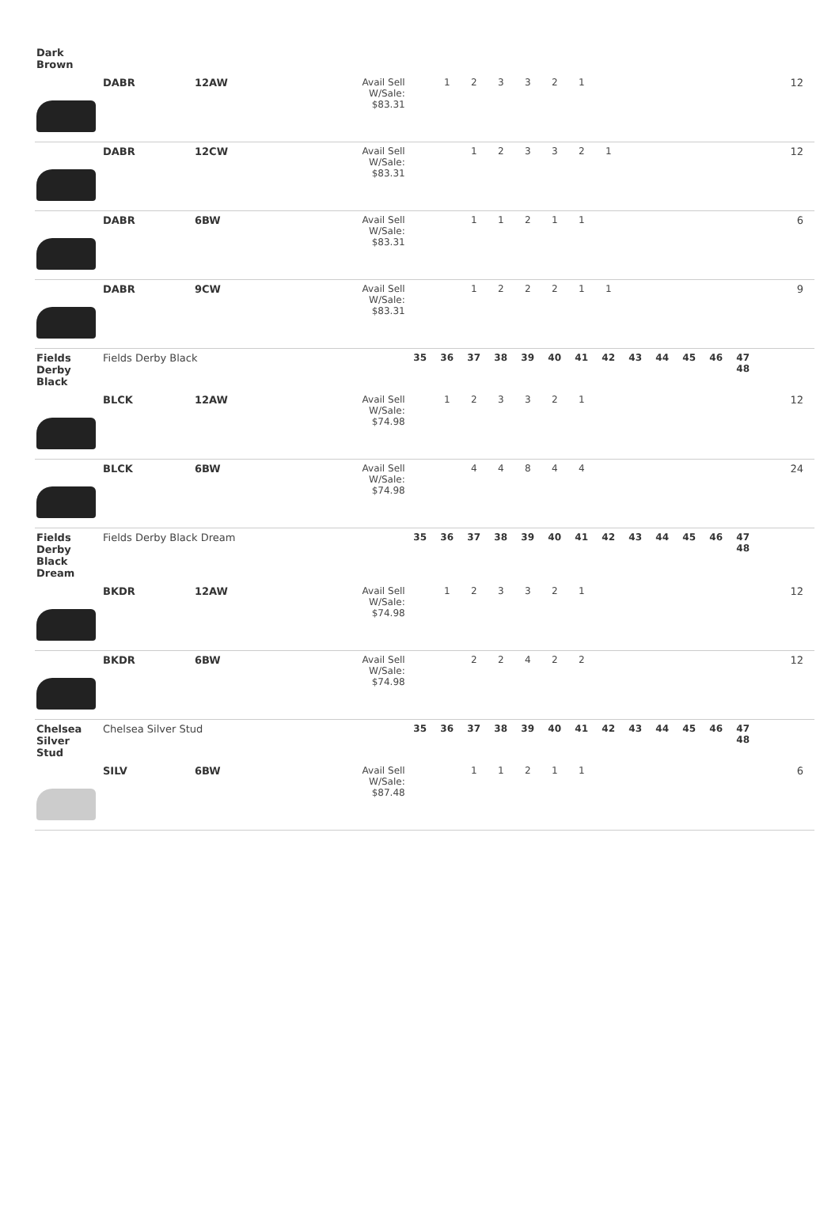| Dark Brown | | | | | | | | | | | | | | | | | |
| | DABR | 12AW | Avail Sell W/Sale: $83.31 | | 1 | 2 | 3 | 3 | 2 | 1 | | | | | | | 12 |
| | DABR | 12CW | Avail Sell W/Sale: $83.31 | | | 1 | 2 | 3 | 3 | 2 | 1 | | | | | | 12 |
| | DABR | 6BW | Avail Sell W/Sale: $83.31 | | | 1 | 1 | 2 | 1 | 1 | | | | | | | 6 |
| | DABR | 9CW | Avail Sell W/Sale: $83.31 | | | 1 | 2 | 2 | 2 | 1 | 1 | | | | | | 9 |
| Fields Derby Black | Fields Derby Black | | | 35 | 36 | 37 | 38 | 39 | 40 | 41 | 42 | 43 | 44 | 45 | 46 | 47 48 | |
| | BLCK | 12AW | Avail Sell W/Sale: $74.98 | | 1 | 2 | 3 | 3 | 2 | 1 | | | | | | | 12 |
| | BLCK | 6BW | Avail Sell W/Sale: $74.98 | | | 4 | 4 | 8 | 4 | 4 | | | | | | | 24 |
| Fields Derby Black Dream | Fields Derby Black Dream | | | 35 | 36 | 37 | 38 | 39 | 40 | 41 | 42 | 43 | 44 | 45 | 46 | 47 48 | |
| | BKDR | 12AW | Avail Sell W/Sale: $74.98 | | 1 | 2 | 3 | 3 | 2 | 1 | | | | | | | 12 |
| | BKDR | 6BW | Avail Sell W/Sale: $74.98 | | | 2 | 2 | 4 | 2 | 2 | | | | | | | 12 |
| Chelsea Silver Stud | Chelsea Silver Stud | | | 35 | 36 | 37 | 38 | 39 | 40 | 41 | 42 | 43 | 44 | 45 | 46 | 47 48 | |
| | SILV | 6BW | Avail Sell W/Sale: $87.48 | | | 1 | 1 | 2 | 1 | 1 | | | | | | | 6 |